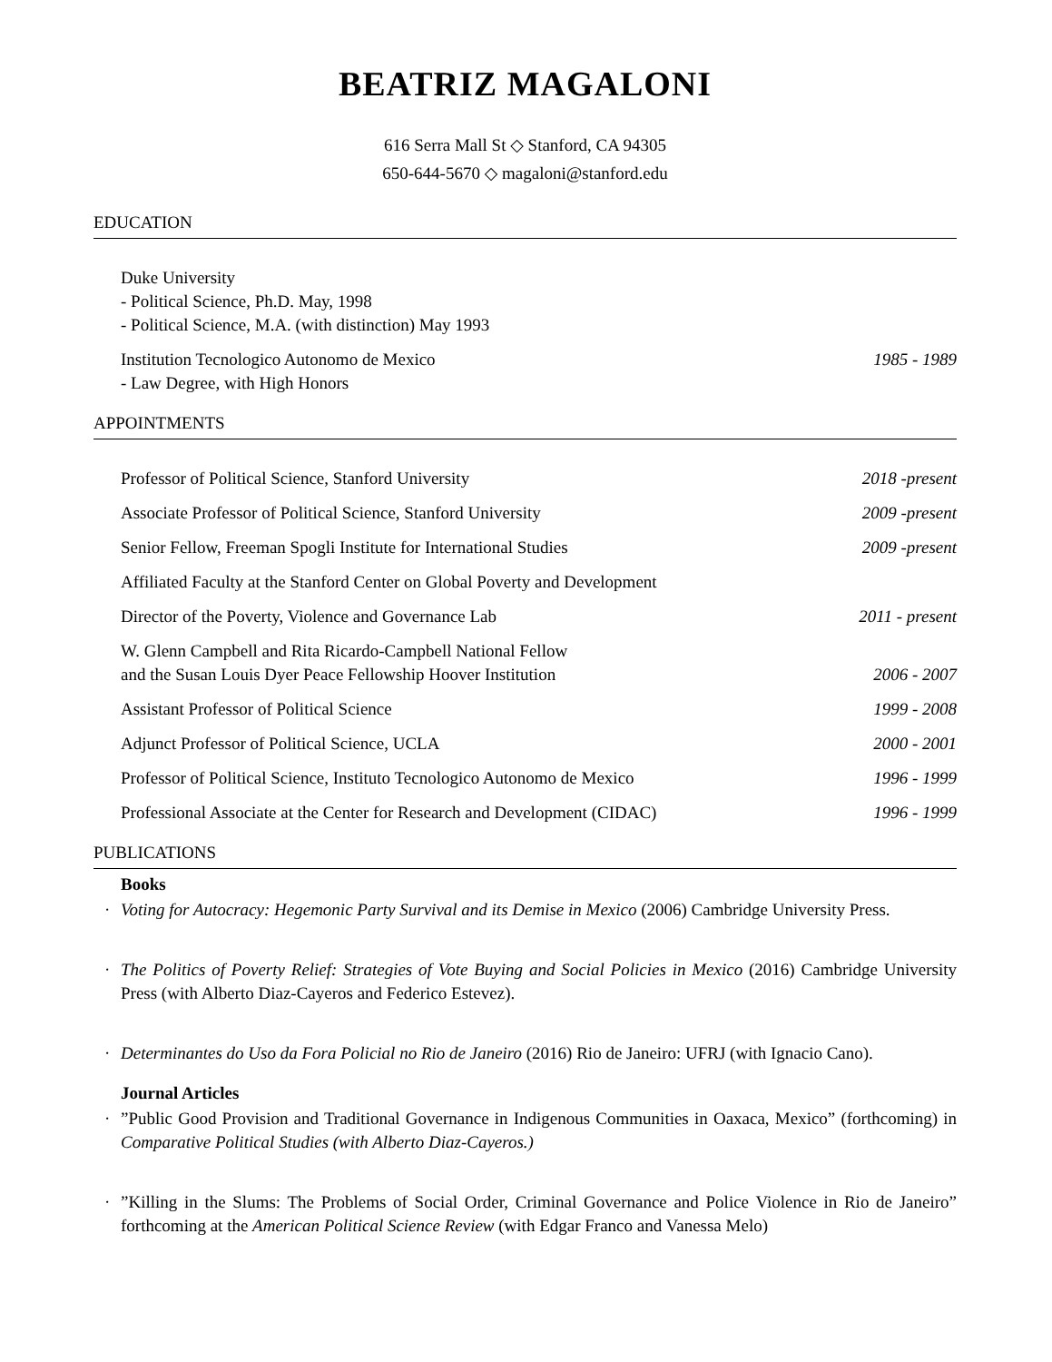BEATRIZ MAGALONI
616 Serra Mall St ◇ Stanford, CA 94305
650-644-5670 ◇ magaloni@stanford.edu
EDUCATION
Duke University
- Political Science, Ph.D. May, 1998
- Political Science, M.A. (with distinction) May 1993
Institution Tecnologico Autonomo de Mexico
- Law Degree, with High Honors 1985 - 1989
APPOINTMENTS
Professor of Political Science, Stanford University 2018 -present
Associate Professor of Political Science, Stanford University 2009 -present
Senior Fellow, Freeman Spogli Institute for International Studies 2009 -present
Affiliated Faculty at the Stanford Center on Global Poverty and Development
Director of the Poverty, Violence and Governance Lab 2011 - present
W. Glenn Campbell and Rita Ricardo-Campbell National Fellow
and the Susan Louis Dyer Peace Fellowship Hoover Institution 2006 - 2007
Assistant Professor of Political Science 1999 - 2008
Adjunct Professor of Political Science, UCLA 2000 - 2001
Professor of Political Science, Instituto Tecnologico Autonomo de Mexico 1996 - 1999
Professional Associate at the Center for Research and Development (CIDAC) 1996 - 1999
PUBLICATIONS
Books
· Voting for Autocracy: Hegemonic Party Survival and its Demise in Mexico (2006) Cambridge University Press.
· The Politics of Poverty Relief: Strategies of Vote Buying and Social Policies in Mexico (2016) Cambridge University Press (with Alberto Diaz-Cayeros and Federico Estevez).
· Determinantes do Uso da Fora Policial no Rio de Janeiro (2016) Rio de Janeiro: UFRJ (with Ignacio Cano).
Journal Articles
·”Public Good Provision and Traditional Governance in Indigenous Communities in Oaxaca, Mexico” (forthcoming) in Comparative Political Studies (with Alberto Diaz-Cayeros.)
·”Killing in the Slums: The Problems of Social Order, Criminal Governance and Police Violence in Rio de Janeiro” forthcoming at the American Political Science Review (with Edgar Franco and Vanessa Melo)